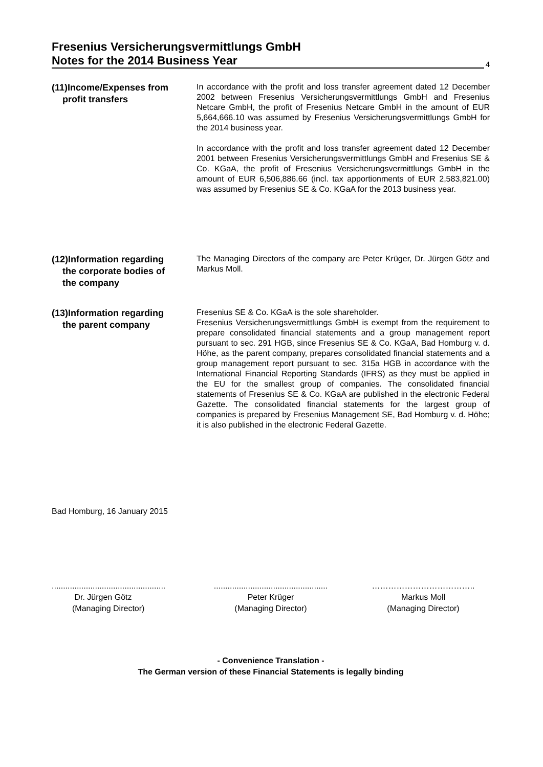Fresenius Versicherungsvermittlungs GmbH
Notes for the 2014 Business Year
4
(11)Income/Expenses from
profit transfers
In accordance with the profit and loss transfer agreement dated 12 December 2002 between Fresenius Versicherungsvermittlungs GmbH and Fresenius Netcare GmbH, the profit of Fresenius Netcare GmbH in the amount of EUR 5,664,666.10 was assumed by Fresenius Versicherungsvermittlungs GmbH for the 2014 business year.
In accordance with the profit and loss transfer agreement dated 12 December 2001 between Fresenius Versicherungsvermittlungs GmbH and Fresenius SE & Co. KGaA, the profit of Fresenius Versicherungsvermittlungs GmbH in the amount of EUR 6,506,886.66 (incl. tax apportionments of EUR 2,583,821.00) was assumed by Fresenius SE & Co. KGaA for the 2013 business year.
(12)Information regarding
the corporate bodies of
the company
The Managing Directors of the company are Peter Krüger, Dr. Jürgen Götz and Markus Moll.
(13)Information regarding
the parent company
Fresenius SE & Co. KGaA is the sole shareholder.
Fresenius Versicherungsvermittlungs GmbH is exempt from the requirement to prepare consolidated financial statements and a group management report pursuant to sec. 291 HGB, since Fresenius SE & Co. KGaA, Bad Homburg v. d. Höhe, as the parent company, prepares consolidated financial statements and a group management report pursuant to sec. 315a HGB in accordance with the International Financial Reporting Standards (IFRS) as they must be applied in the EU for the smallest group of companies. The consolidated financial statements of Fresenius SE & Co. KGaA are published in the electronic Federal Gazette. The consolidated financial statements for the largest group of companies is prepared by Fresenius Management SE, Bad Homburg v. d. Höhe; it is also published in the electronic Federal Gazette.
Bad Homburg, 16 January 2015
..................................................
Dr. Jürgen Götz
(Managing Director)
..................................................
Peter Krüger
(Managing Director)
………………………………..
Markus Moll
(Managing Director)
- Convenience Translation -
The German version of these Financial Statements is legally binding